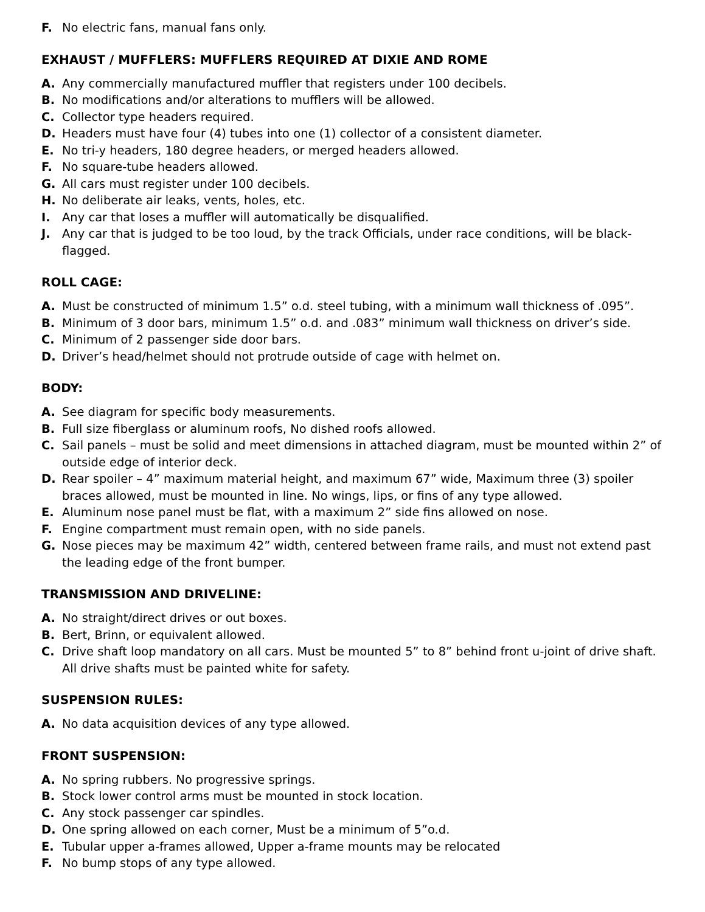F. No electric fans, manual fans only.
EXHAUST / MUFFLERS: MUFFLERS REQUIRED AT DIXIE AND ROME
A. Any commercially manufactured muffler that registers under 100 decibels.
B. No modifications and/or alterations to mufflers will be allowed.
C. Collector type headers required.
D. Headers must have four (4) tubes into one (1) collector of a consistent diameter.
E. No tri-y headers, 180 degree headers, or merged headers allowed.
F. No square-tube headers allowed.
G. All cars must register under 100 decibels.
H. No deliberate air leaks, vents, holes, etc.
I. Any car that loses a muffler will automatically be disqualified.
J. Any car that is judged to be too loud, by the track Officials, under race conditions, will be black-flagged.
ROLL CAGE:
A. Must be constructed of minimum 1.5” o.d. steel tubing, with a minimum wall thickness of .095”.
B. Minimum of 3 door bars, minimum 1.5” o.d. and .083” minimum wall thickness on driver’s side.
C. Minimum of 2 passenger side door bars.
D. Driver’s head/helmet should not protrude outside of cage with helmet on.
BODY:
A. See diagram for specific body measurements.
B. Full size fiberglass or aluminum roofs, No dished roofs allowed.
C. Sail panels – must be solid and meet dimensions in attached diagram, must be mounted within 2” of outside edge of interior deck.
D. Rear spoiler – 4” maximum material height, and maximum 67” wide, Maximum three (3) spoiler braces allowed, must be mounted in line. No wings, lips, or fins of any type allowed.
E. Aluminum nose panel must be flat, with a maximum 2” side fins allowed on nose.
F. Engine compartment must remain open, with no side panels.
G. Nose pieces may be maximum 42” width, centered between frame rails, and must not extend past the leading edge of the front bumper.
TRANSMISSION AND DRIVELINE:
A. No straight/direct drives or out boxes.
B. Bert, Brinn, or equivalent allowed.
C. Drive shaft loop mandatory on all cars. Must be mounted 5” to 8” behind front u-joint of drive shaft. All drive shafts must be painted white for safety.
SUSPENSION RULES:
A. No data acquisition devices of any type allowed.
FRONT SUSPENSION:
A. No spring rubbers. No progressive springs.
B. Stock lower control arms must be mounted in stock location.
C. Any stock passenger car spindles.
D. One spring allowed on each corner, Must be a minimum of 5”o.d.
E. Tubular upper a-frames allowed, Upper a-frame mounts may be relocated
F. No bump stops of any type allowed.